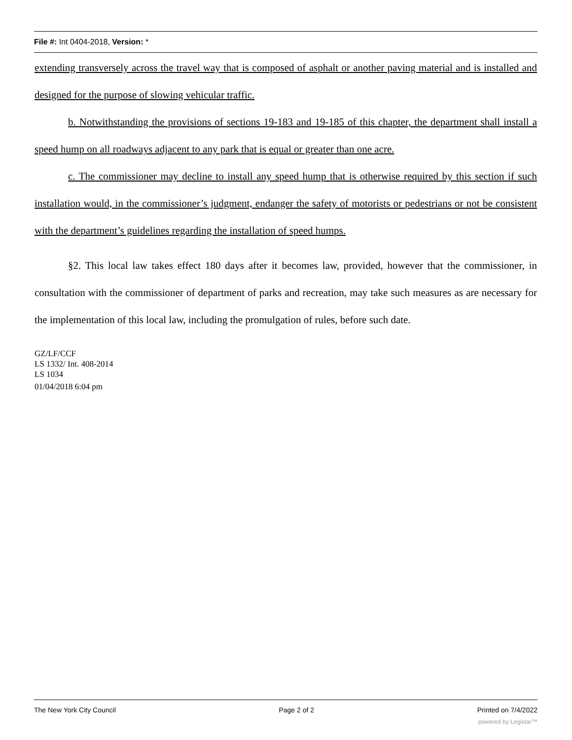File #: Int 0404-2018, Version: *
extending transversely across the travel way that is composed of asphalt or another paving material and is installed and designed for the purpose of slowing vehicular traffic.
b. Notwithstanding the provisions of sections 19-183 and 19-185 of this chapter, the department shall install a speed hump on all roadways adjacent to any park that is equal or greater than one acre.
c. The commissioner may decline to install any speed hump that is otherwise required by this section if such installation would, in the commissioner’s judgment, endanger the safety of motorists or pedestrians or not be consistent with the department’s guidelines regarding the installation of speed humps.
§2. This local law takes effect 180 days after it becomes law, provided, however that the commissioner, in consultation with the commissioner of department of parks and recreation, may take such measures as are necessary for the implementation of this local law, including the promulgation of rules, before such date.
GZ/LF/CCF
LS 1332/ Int. 408-2014
LS 1034
01/04/2018 6:04 pm
The New York City Council Page 2 of 2 Printed on 7/4/2022
powered by Legistar™